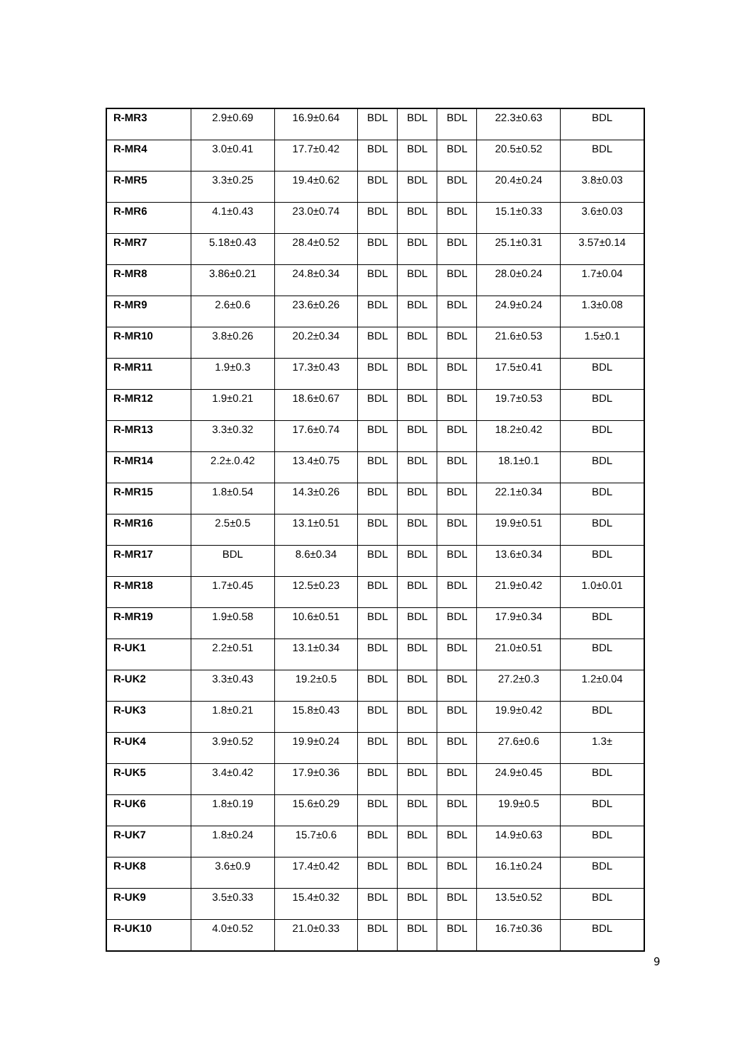| R-MR3 | 2.9±0.69 | 16.9±0.64 | BDL | BDL | BDL | 22.3±0.63 | BDL |
| R-MR4 | 3.0±0.41 | 17.7±0.42 | BDL | BDL | BDL | 20.5±0.52 | BDL |
| R-MR5 | 3.3±0.25 | 19.4±0.62 | BDL | BDL | BDL | 20.4±0.24 | 3.8±0.03 |
| R-MR6 | 4.1±0.43 | 23.0±0.74 | BDL | BDL | BDL | 15.1±0.33 | 3.6±0.03 |
| R-MR7 | 5.18±0.43 | 28.4±0.52 | BDL | BDL | BDL | 25.1±0.31 | 3.57±0.14 |
| R-MR8 | 3.86±0.21 | 24.8±0.34 | BDL | BDL | BDL | 28.0±0.24 | 1.7±0.04 |
| R-MR9 | 2.6±0.6 | 23.6±0.26 | BDL | BDL | BDL | 24.9±0.24 | 1.3±0.08 |
| R-MR10 | 3.8±0.26 | 20.2±0.34 | BDL | BDL | BDL | 21.6±0.53 | 1.5±0.1 |
| R-MR11 | 1.9±0.3 | 17.3±0.43 | BDL | BDL | BDL | 17.5±0.41 | BDL |
| R-MR12 | 1.9±0.21 | 18.6±0.67 | BDL | BDL | BDL | 19.7±0.53 | BDL |
| R-MR13 | 3.3±0.32 | 17.6±0.74 | BDL | BDL | BDL | 18.2±0.42 | BDL |
| R-MR14 | 2.2±.0.42 | 13.4±0.75 | BDL | BDL | BDL | 18.1±0.1 | BDL |
| R-MR15 | 1.8±0.54 | 14.3±0.26 | BDL | BDL | BDL | 22.1±0.34 | BDL |
| R-MR16 | 2.5±0.5 | 13.1±0.51 | BDL | BDL | BDL | 19.9±0.51 | BDL |
| R-MR17 | BDL | 8.6±0.34 | BDL | BDL | BDL | 13.6±0.34 | BDL |
| R-MR18 | 1.7±0.45 | 12.5±0.23 | BDL | BDL | BDL | 21.9±0.42 | 1.0±0.01 |
| R-MR19 | 1.9±0.58 | 10.6±0.51 | BDL | BDL | BDL | 17.9±0.34 | BDL |
| R-UK1 | 2.2±0.51 | 13.1±0.34 | BDL | BDL | BDL | 21.0±0.51 | BDL |
| R-UK2 | 3.3±0.43 | 19.2±0.5 | BDL | BDL | BDL | 27.2±0.3 | 1.2±0.04 |
| R-UK3 | 1.8±0.21 | 15.8±0.43 | BDL | BDL | BDL | 19.9±0.42 | BDL |
| R-UK4 | 3.9±0.52 | 19.9±0.24 | BDL | BDL | BDL | 27.6±0.6 | 1.3± |
| R-UK5 | 3.4±0.42 | 17.9±0.36 | BDL | BDL | BDL | 24.9±0.45 | BDL |
| R-UK6 | 1.8±0.19 | 15.6±0.29 | BDL | BDL | BDL | 19.9±0.5 | BDL |
| R-UK7 | 1.8±0.24 | 15.7±0.6 | BDL | BDL | BDL | 14.9±0.63 | BDL |
| R-UK8 | 3.6±0.9 | 17.4±0.42 | BDL | BDL | BDL | 16.1±0.24 | BDL |
| R-UK9 | 3.5±0.33 | 15.4±0.32 | BDL | BDL | BDL | 13.5±0.52 | BDL |
| R-UK10 | 4.0±0.52 | 21.0±0.33 | BDL | BDL | BDL | 16.7±0.36 | BDL |
9